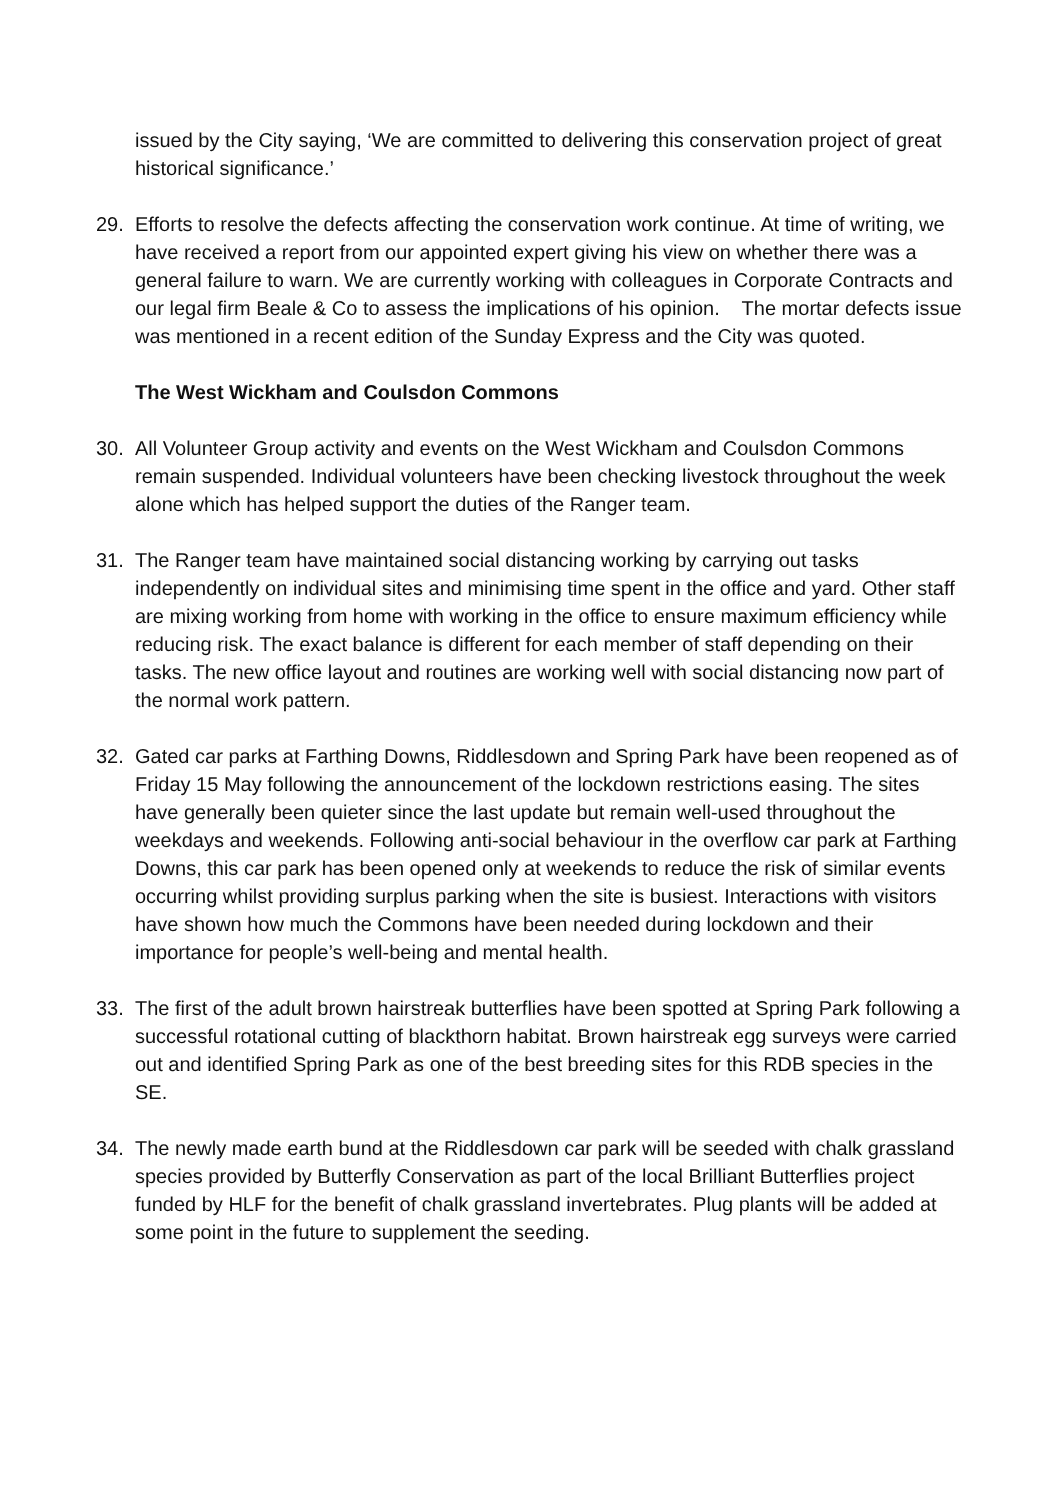issued by the City saying, ‘We are committed to delivering this conservation project of great historical significance.’
29. Efforts to resolve the defects affecting the conservation work continue. At time of writing, we have received a report from our appointed expert giving his view on whether there was a general failure to warn. We are currently working with colleagues in Corporate Contracts and our legal firm Beale & Co to assess the implications of his opinion. The mortar defects issue was mentioned in a recent edition of the Sunday Express and the City was quoted.
The West Wickham and Coulsdon Commons
30. All Volunteer Group activity and events on the West Wickham and Coulsdon Commons remain suspended. Individual volunteers have been checking livestock throughout the week alone which has helped support the duties of the Ranger team.
31. The Ranger team have maintained social distancing working by carrying out tasks independently on individual sites and minimising time spent in the office and yard. Other staff are mixing working from home with working in the office to ensure maximum efficiency while reducing risk. The exact balance is different for each member of staff depending on their tasks. The new office layout and routines are working well with social distancing now part of the normal work pattern.
32. Gated car parks at Farthing Downs, Riddlesdown and Spring Park have been reopened as of Friday 15 May following the announcement of the lockdown restrictions easing. The sites have generally been quieter since the last update but remain well-used throughout the weekdays and weekends. Following anti-social behaviour in the overflow car park at Farthing Downs, this car park has been opened only at weekends to reduce the risk of similar events occurring whilst providing surplus parking when the site is busiest. Interactions with visitors have shown how much the Commons have been needed during lockdown and their importance for people’s well-being and mental health.
33. The first of the adult brown hairstreak butterflies have been spotted at Spring Park following a successful rotational cutting of blackthorn habitat. Brown hairstreak egg surveys were carried out and identified Spring Park as one of the best breeding sites for this RDB species in the SE.
34. The newly made earth bund at the Riddlesdown car park will be seeded with chalk grassland species provided by Butterfly Conservation as part of the local Brilliant Butterflies project funded by HLF for the benefit of chalk grassland invertebrates. Plug plants will be added at some point in the future to supplement the seeding.